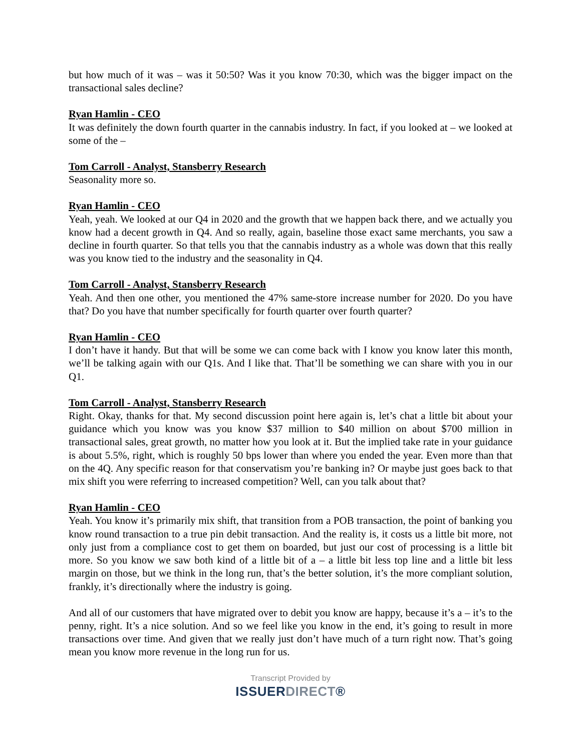but how much of it was – was it 50:50? Was it you know 70:30, which was the bigger impact on the transactional sales decline?
Ryan Hamlin - CEO
It was definitely the down fourth quarter in the cannabis industry. In fact, if you looked at – we looked at some of the –
Tom Carroll - Analyst, Stansberry Research
Seasonality more so.
Ryan Hamlin - CEO
Yeah, yeah. We looked at our Q4 in 2020 and the growth that we happen back there, and we actually you know had a decent growth in Q4. And so really, again, baseline those exact same merchants, you saw a decline in fourth quarter. So that tells you that the cannabis industry as a whole was down that this really was you know tied to the industry and the seasonality in Q4.
Tom Carroll - Analyst, Stansberry Research
Yeah. And then one other, you mentioned the 47% same-store increase number for 2020. Do you have that? Do you have that number specifically for fourth quarter over fourth quarter?
Ryan Hamlin - CEO
I don’t have it handy. But that will be some we can come back with I know you know later this month, we’ll be talking again with our Q1s. And I like that. That’ll be something we can share with you in our Q1.
Tom Carroll - Analyst, Stansberry Research
Right. Okay, thanks for that. My second discussion point here again is, let’s chat a little bit about your guidance which you know was you know $37 million to $40 million on about $700 million in transactional sales, great growth, no matter how you look at it. But the implied take rate in your guidance is about 5.5%, right, which is roughly 50 bps lower than where you ended the year. Even more than that on the 4Q. Any specific reason for that conservatism you’re banking in? Or maybe just goes back to that mix shift you were referring to increased competition? Well, can you talk about that?
Ryan Hamlin - CEO
Yeah. You know it’s primarily mix shift, that transition from a POB transaction, the point of banking you know round transaction to a true pin debit transaction. And the reality is, it costs us a little bit more, not only just from a compliance cost to get them on boarded, but just our cost of processing is a little bit more. So you know we saw both kind of a little bit of a – a little bit less top line and a little bit less margin on those, but we think in the long run, that’s the better solution, it’s the more compliant solution, frankly, it’s directionally where the industry is going.
And all of our customers that have migrated over to debit you know are happy, because it’s a – it’s to the penny, right. It’s a nice solution. And so we feel like you know in the end, it’s going to result in more transactions over time. And given that we really just don’t have much of a turn right now. That’s going mean you know more revenue in the long run for us.
Transcript Provided by
ISSUERDIRECT®